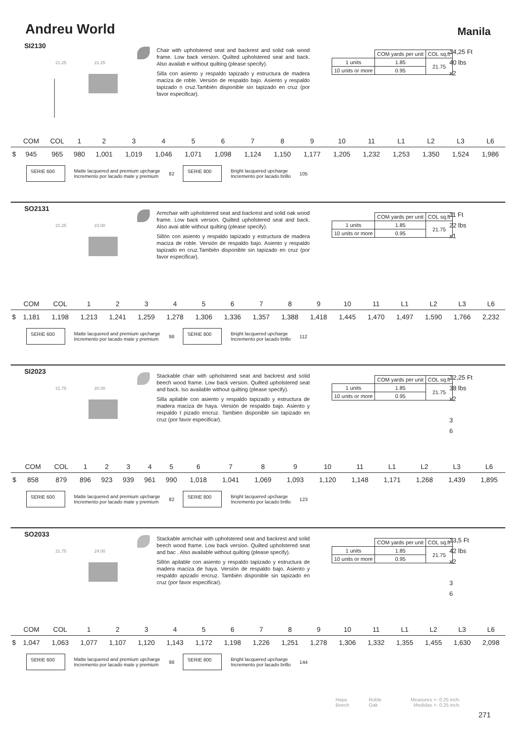Andreu World
Manila
SI2130
21.25
21.25
Chair with upholstered seat and backrest and solid oak wood frame. Low back version. Quilted upholstered seat and back. Also availab e without quilting (please specify).
Silla con asiento y respaldo tapizado y estructura de madera maciza de roble. Versión de respaldo bajo. Asiento y respaldo tapizado n cruz.También disponible sin tapizado en cruz (por favor especificar).
| | COM yards per unit | COL sq.ft |
| 1 units | 1.85 | 21.75 |
| 10 units or more | 0.95 | |
14,25 Ft
40 lbs
x2
| | COM | COL | 1 | 2 | 3 | 4 | 5 | 6 | 7 | 8 | 9 | 10 | 11 | L1 | L2 | L3 | L6 |
| --- | --- | --- | --- | --- | --- | --- | --- | --- | --- | --- | --- | --- | --- | --- | --- | --- | --- |
| $ | 945 | 965 | 980 | 1,001 | 1,019 | 1,046 | 1,071 | 1,098 | 1,124 | 1,150 | 1,177 | 1,205 | 1,232 | 1,253 | 1,350 | 1,524 | 1,986 |
SERIE 600
Matte lacquered and premium upcharge
Incremento por lacado mate y premium
82
SERIE 800
Bright lacquered upcharge
Incremento por lacado brillo
105
SO2131
21.25
23.00
Armchair with upholstered seat and backrest and solid oak wood frame. Low back version. Quilted upholstered seat and back. Also avai able without quilting (please specify).
Sillón con asiento y respaldo tapizado y estructura de madera maciza de roble. Versión de respaldo bajo. Asiento y respaldo tapizado en cruz.También disponible sin tapizado en cruz (por favor especificar).
| | COM yards per unit | COL sq.ft |
| 1 units | 1.85 | 21.75 |
| 10 units or more | 0.95 | |
11 Ft
22 lbs
x1
| | COM | COL | 1 | 2 | 3 | 4 | 5 | 6 | 7 | 8 | 9 | 10 | 11 | L1 | L2 | L3 | L6 |
| --- | --- | --- | --- | --- | --- | --- | --- | --- | --- | --- | --- | --- | --- | --- | --- | --- | --- |
| $ | 1,181 | 1,198 | 1,213 | 1,241 | 1,259 | 1,278 | 1,306 | 1,336 | 1,357 | 1,388 | 1,418 | 1,445 | 1,470 | 1,497 | 1,590 | 1,766 | 2,232 |
SERIE 600
Matte lacquered and premium upcharge
Incremento por lacado mate y premium
98
SERIE 800
Bright lacquered upcharge
Incremento por lacado brillo
112
SI2023
21.75
20.00
Stackable chair with upholstered seat and backrest and solid beech wood frame. Low back version. Quilted upholstered seat and back. Iso available without quilting (please specify).
Silla apilable con asiento y respaldo tapizado y estructura de madera maciza de haya. Versión de respaldo bajo. Asiento y respaldo t pizado encruz. También disponible sin tapizado en cruz (por favor especificar).
| | COM yards per unit | COL sq.ft |
| 1 units | 1.85 | 21.75 |
| 10 units or more | 0.95 | |
12,25 Ft
38 lbs
x2
3
6
| | COM | COL | 1 | 2 | 3 | 4 | 5 | 6 | 7 | 8 | 9 | 10 | 11 | L1 | L2 | L3 | L6 |
| --- | --- | --- | --- | --- | --- | --- | --- | --- | --- | --- | --- | --- | --- | --- | --- | --- | --- |
| $ | 858 | 879 | 896 | 923 | 939 | 961 | 990 | 1,018 | 1,041 | 1,069 | 1,093 | 1,120 | 1,148 | 1,171 | 1,268 | 1,439 | 1,895 |
SERIE 600
Matte lacquered and premium upcharge
Incremento por lacado mate y premium
82
SERIE 800
Bright lacquered upcharge
Incremento por lacado brillo
123
SO2033
21.75
24.00
Stackable armchair with upholstered seat and backrest and solid beech wood frame. Low back version. Quilted upholstered seat and bac . Also available without quilting (please specify).
Sillón apilable con asiento y respaldo tapizado y estructura de madera maciza de haya. Versión de respaldo bajo. Asiento y respaldo apizado encruz. También disponible sin tapizado en cruz (por favor especificar).
| | COM yards per unit | COL sq.ft |
| 1 units | 1.85 | 21.75 |
| 10 units or more | 0.95 | |
13,5 Ft
42 lbs
x2
3
6
| | COM | COL | 1 | 2 | 3 | 4 | 5 | 6 | 7 | 8 | 9 | 10 | 11 | L1 | L2 | L3 | L6 |
| --- | --- | --- | --- | --- | --- | --- | --- | --- | --- | --- | --- | --- | --- | --- | --- | --- | --- |
| $ | 1,047 | 1,063 | 1,077 | 1,107 | 1,120 | 1,143 | 1,172 | 1,198 | 1,226 | 1,251 | 1,278 | 1,306 | 1,332 | 1,355 | 1,455 | 1,630 | 2,098 |
SERIE 600
Matte lacquered and premium upcharge
Incremento por lacado mate y premium
98
SERIE 800
Bright lacquered upcharge
Incremento por lacado brillo
144
Haya
Beech
Roble
Oak
Measures +- 0.25 inch.
Medidas +- 0.25 inch.
271